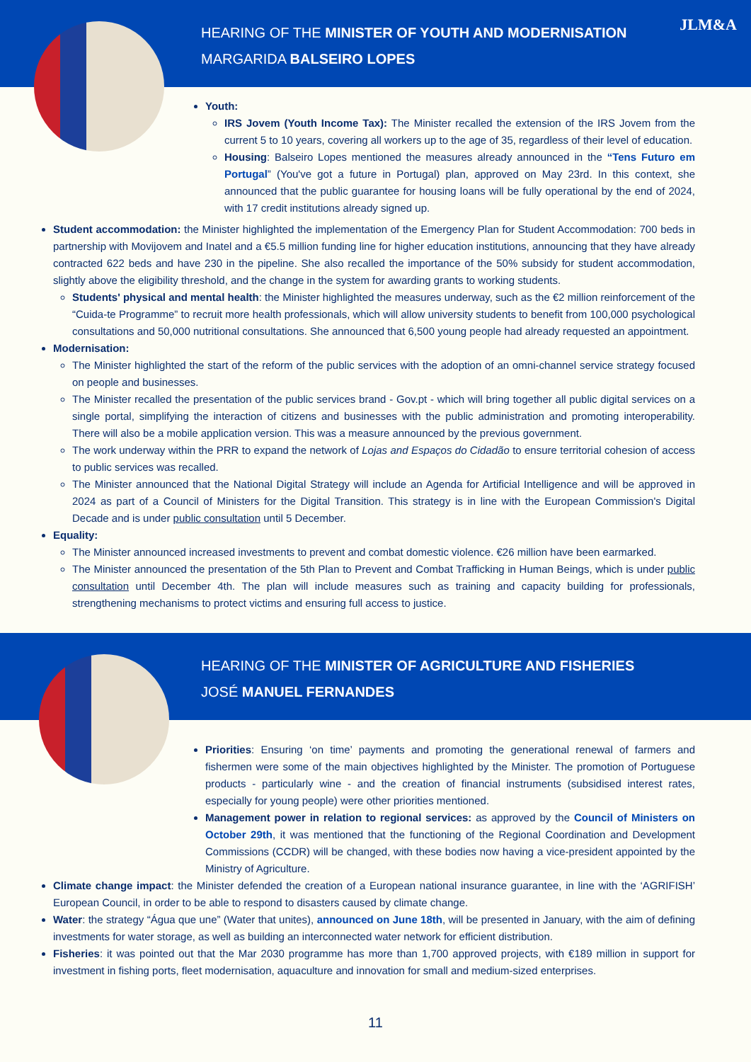HEARING OF THE MINISTER OF YOUTH AND MODERNISATION
MARGARIDA BALSEIRO LOPES
JLM&A
Youth:
IRS Jovem (Youth Income Tax): The Minister recalled the extension of the IRS Jovem from the current 5 to 10 years, covering all workers up to the age of 35, regardless of their level of education.
Housing: Balseiro Lopes mentioned the measures already announced in the “Tens Futuro em Portugal” (You've got a future in Portugal) plan, approved on May 23rd. In this context, she announced that the public guarantee for housing loans will be fully operational by the end of 2024, with 17 credit institutions already signed up.
Student accommodation: the Minister highlighted the implementation of the Emergency Plan for Student Accommodation: 700 beds in partnership with Movijovem and Inatel and a €5.5 million funding line for higher education institutions, announcing that they have already contracted 622 beds and have 230 in the pipeline. She also recalled the importance of the 50% subsidy for student accommodation, slightly above the eligibility threshold, and the change in the system for awarding grants to working students.
Students' physical and mental health: the Minister highlighted the measures underway, such as the €2 million reinforcement of the “Cuida-te Programme” to recruit more health professionals, which will allow university students to benefit from 100,000 psychological consultations and 50,000 nutritional consultations. She announced that 6,500 young people had already requested an appointment.
Modernisation:
The Minister highlighted the start of the reform of the public services with the adoption of an omni-channel service strategy focused on people and businesses.
The Minister recalled the presentation of the public services brand - Gov.pt - which will bring together all public digital services on a single portal, simplifying the interaction of citizens and businesses with the public administration and promoting interoperability. There will also be a mobile application version. This was a measure announced by the previous government.
The work underway within the PRR to expand the network of Lojas and Espaços do Cidadão to ensure territorial cohesion of access to public services was recalled.
The Minister announced that the National Digital Strategy will include an Agenda for Artificial Intelligence and will be approved in 2024 as part of a Council of Ministers for the Digital Transition. This strategy is in line with the European Commission's Digital Decade and is under public consultation until 5 December.
Equality:
The Minister announced increased investments to prevent and combat domestic violence. €26 million have been earmarked.
The Minister announced the presentation of the 5th Plan to Prevent and Combat Trafficking in Human Beings, which is under public consultation until December 4th. The plan will include measures such as training and capacity building for professionals, strengthening mechanisms to protect victims and ensuring full access to justice.
HEARING OF THE MINISTER OF AGRICULTURE AND FISHERIES
JOSÉ MANUEL FERNANDES
Priorities: Ensuring ‘on time’ payments and promoting the generational renewal of farmers and fishermen were some of the main objectives highlighted by the Minister. The promotion of Portuguese products - particularly wine - and the creation of financial instruments (subsidised interest rates, especially for young people) were other priorities mentioned.
Management power in relation to regional services: as approved by the Council of Ministers on October 29th, it was mentioned that the functioning of the Regional Coordination and Development Commissions (CCDR) will be changed, with these bodies now having a vice-president appointed by the Ministry of Agriculture.
Climate change impact: the Minister defended the creation of a European national insurance guarantee, in line with the ‘AGRIFISH’ European Council, in order to be able to respond to disasters caused by climate change.
Water: the strategy “Água que une” (Water that unites), announced on June 18th, will be presented in January, with the aim of defining investments for water storage, as well as building an interconnected water network for efficient distribution.
Fisheries: it was pointed out that the Mar 2030 programme has more than 1,700 approved projects, with €189 million in support for investment in fishing ports, fleet modernisation, aquaculture and innovation for small and medium-sized enterprises.
11